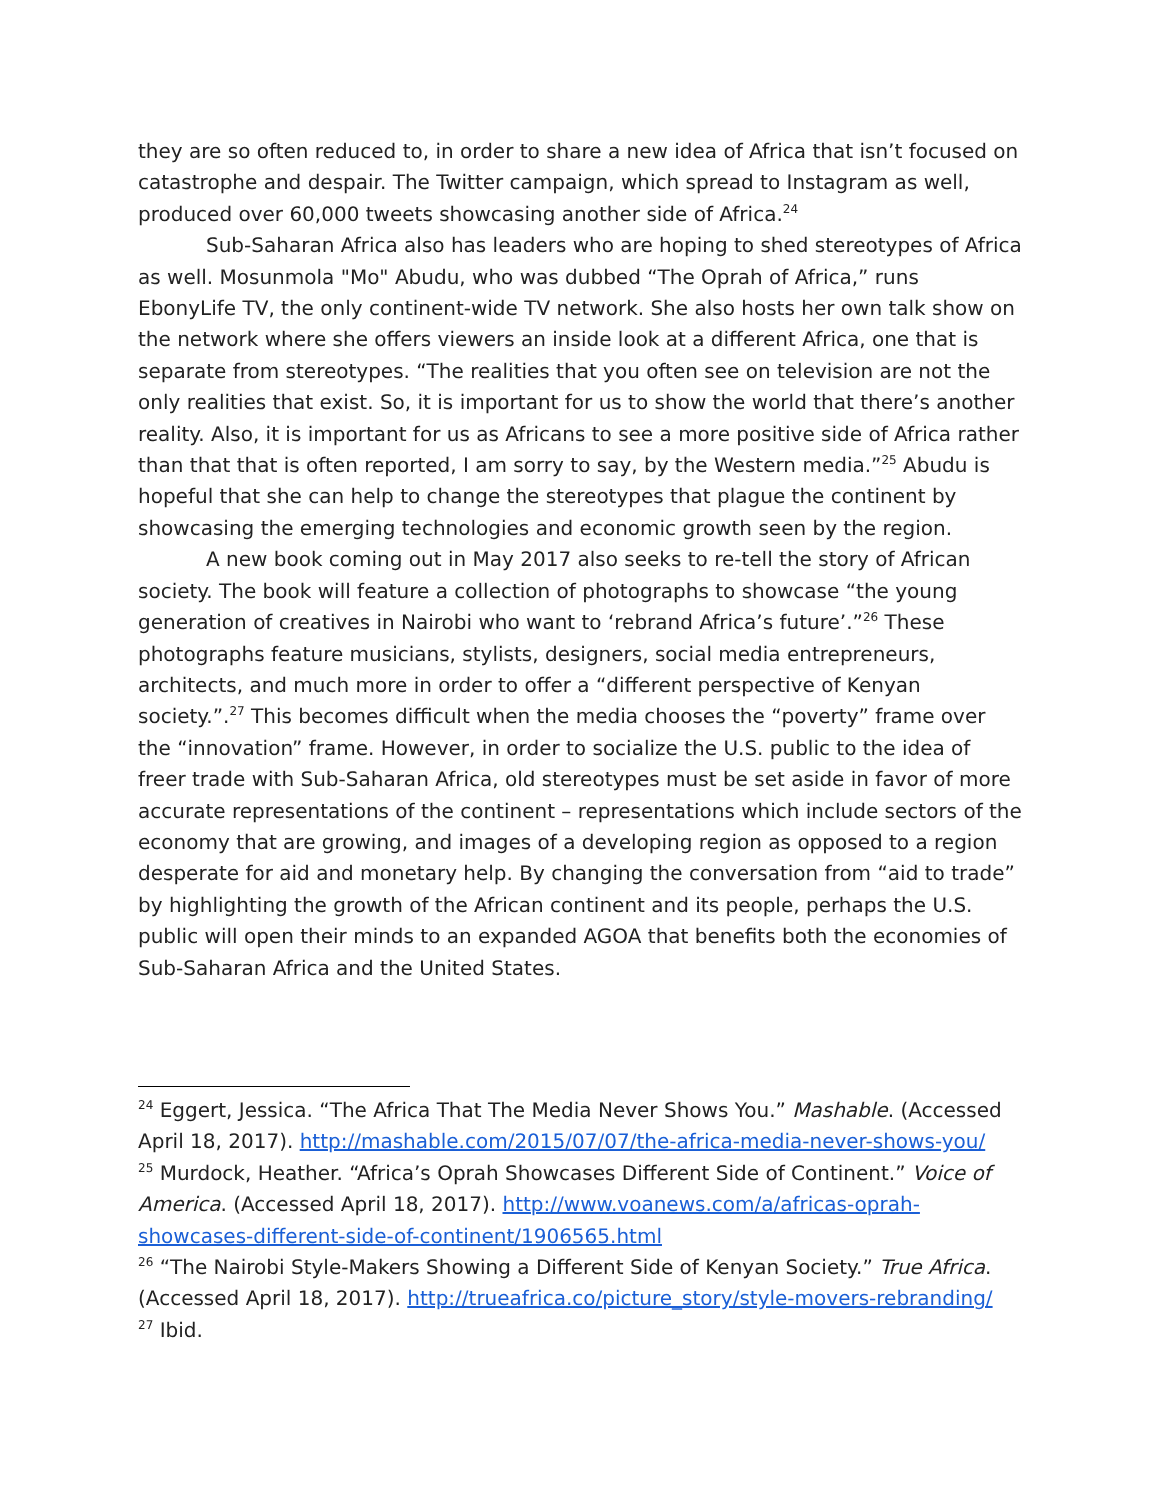they are so often reduced to, in order to share a new idea of Africa that isn’t focused on catastrophe and despair. The Twitter campaign, which spread to Instagram as well, produced over 60,000 tweets showcasing another side of Africa.<sup>24</sup>
Sub-Saharan Africa also has leaders who are hoping to shed stereotypes of Africa as well. Mosunmola "Mo" Abudu, who was dubbed “The Oprah of Africa,” runs EbonyLife TV, the only continent-wide TV network. She also hosts her own talk show on the network where she offers viewers an inside look at a different Africa, one that is separate from stereotypes. “The realities that you often see on television are not the only realities that exist. So, it is important for us to show the world that there’s another reality. Also, it is important for us as Africans to see a more positive side of Africa rather than that that is often reported, I am sorry to say, by the Western media.”<sup>25</sup> Abudu is hopeful that she can help to change the stereotypes that plague the continent by showcasing the emerging technologies and economic growth seen by the region.
A new book coming out in May 2017 also seeks to re-tell the story of African society. The book will feature a collection of photographs to showcase “the young generation of creatives in Nairobi who want to ‘rebrand Africa’s future’.”<sup>26</sup> These photographs feature musicians, stylists, designers, social media entrepreneurs, architects, and much more in order to offer a “different perspective of Kenyan society.”.<sup>27</sup> This becomes difficult when the media chooses the “poverty” frame over the “innovation” frame. However, in order to socialize the U.S. public to the idea of freer trade with Sub-Saharan Africa, old stereotypes must be set aside in favor of more accurate representations of the continent – representations which include sectors of the economy that are growing, and images of a developing region as opposed to a region desperate for aid and monetary help. By changing the conversation from “aid to trade” by highlighting the growth of the African continent and its people, perhaps the U.S. public will open their minds to an expanded AGOA that benefits both the economies of Sub-Saharan Africa and the United States.
<sup>24</sup> Eggert, Jessica. “The Africa That The Media Never Shows You.” Mashable. (Accessed April 18, 2017). http://mashable.com/2015/07/07/the-africa-media-never-shows-you/
<sup>25</sup> Murdock, Heather. “Africa’s Oprah Showcases Different Side of Continent.” Voice of America. (Accessed April 18, 2017). http://www.voanews.com/a/africas-oprah-showcases-different-side-of-continent/1906565.html
<sup>26</sup> “The Nairobi Style-Makers Showing a Different Side of Kenyan Society.” True Africa. (Accessed April 18, 2017). http://trueafrica.co/picture_story/style-movers-rebranding/
<sup>27</sup> Ibid.